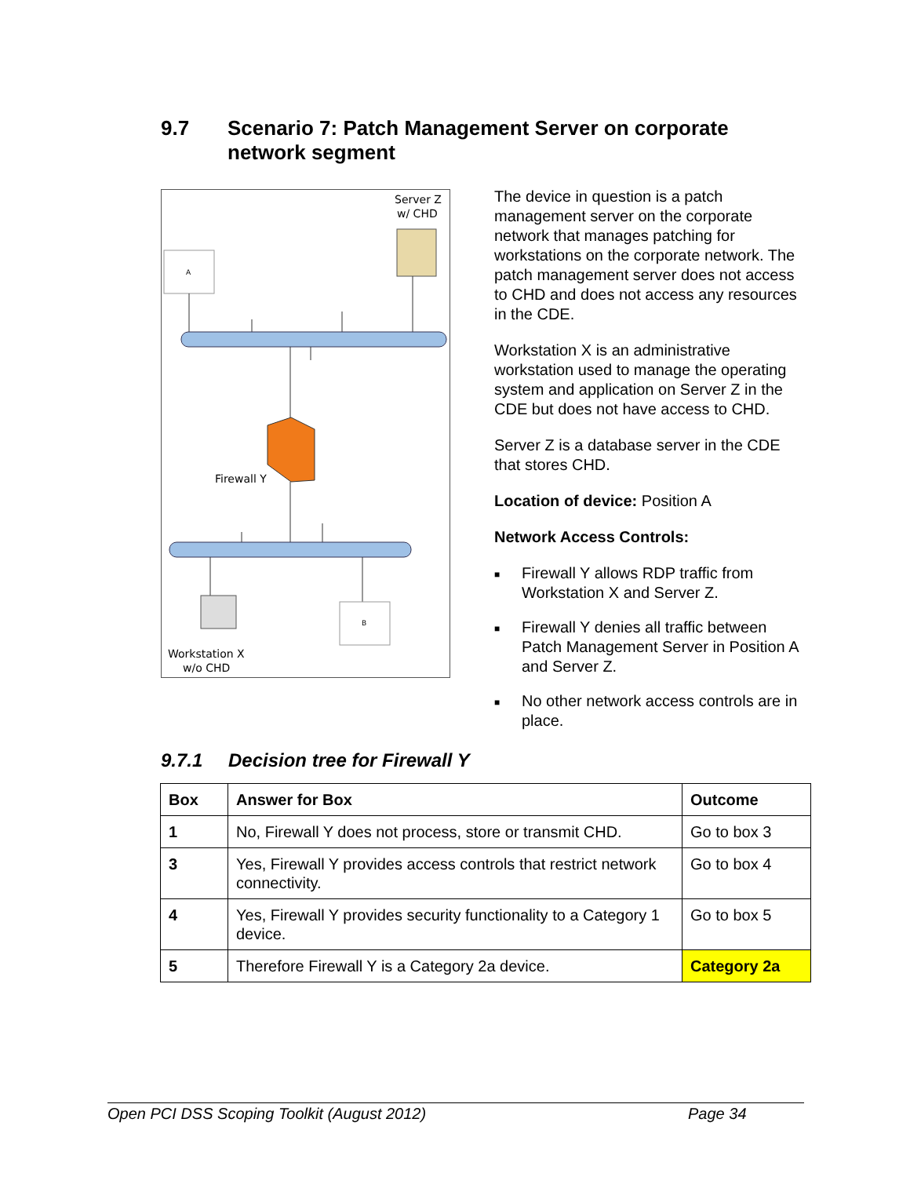9.7 Scenario 7: Patch Management Server on corporate
network segment
Server Z
w/ CHD
A
Firewall Y
B
Workstation X
w/o CHD
The device in question is a patch management server on the corporate network that manages patching for workstations on the corporate network. The patch management server does not access to CHD and does not access any resources in the CDE.
Workstation X is an administrative workstation used to manage the operating system and application on Server Z in the CDE but does not have access to CHD.
Server Z is a database server in the CDE that stores CHD.
Location of device: Position A
Network Access Controls:
■ Firewall Y allows RDP traffic from Workstation X and Server Z.
■ Firewall Y denies all traffic between Patch Management Server in Position A and Server Z.
■ No other network access controls are in place.
9.7.1 Decision tree for Firewall Y
| Box | Answer for Box | Outcome |
| --- | --- | --- |
| 1 | No, Firewall Y does not process, store or transmit CHD. | Go to box 3 |
| 3 | Yes, Firewall Y provides access controls that restrict network connectivity. | Go to box 4 |
| 4 | Yes, Firewall Y provides security functionality to a Category 1 device. | Go to box 5 |
| 5 | Therefore Firewall Y is a Category 2a device. | Category 2a |
Open PCI DSS Scoping Toolkit (August 2012) Page 34